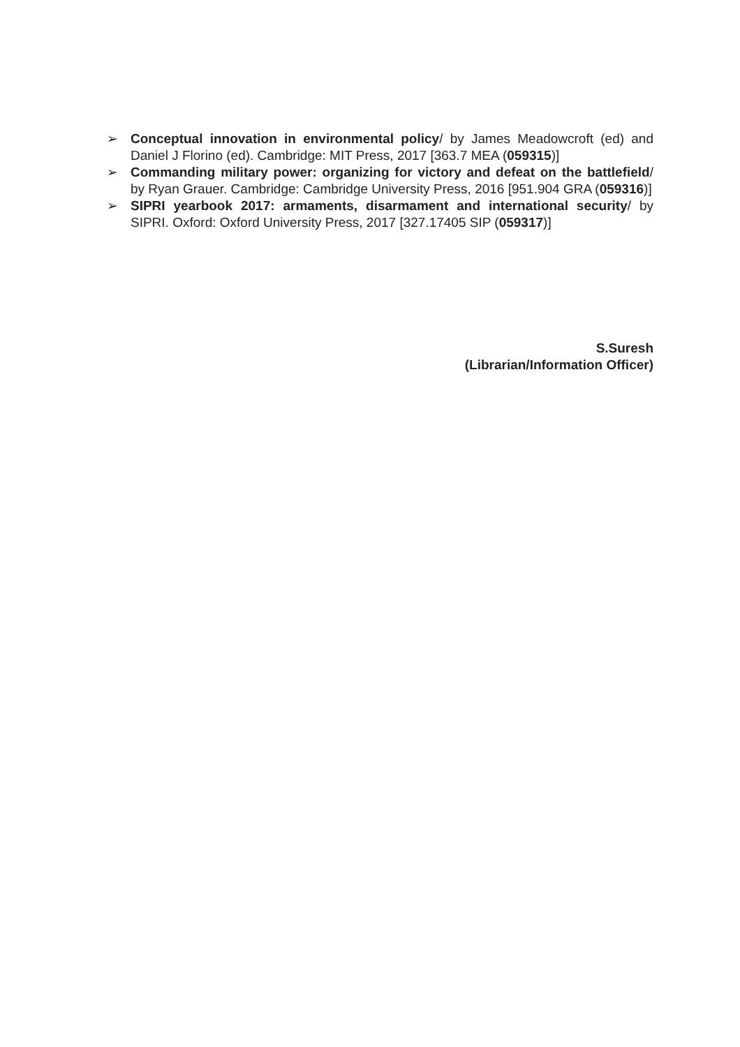➢ Conceptual innovation in environmental policy/ by James Meadowcroft (ed) and Daniel J Florino (ed). Cambridge: MIT Press, 2017 [363.7 MEA (059315)]
➢ Commanding military power: organizing for victory and defeat on the battlefield/ by Ryan Grauer. Cambridge: Cambridge University Press, 2016 [951.904 GRA (059316)]
➢ SIPRI yearbook 2017: armaments, disarmament and international security/ by SIPRI. Oxford: Oxford University Press, 2017 [327.17405 SIP (059317)]
S.Suresh
(Librarian/Information Officer)